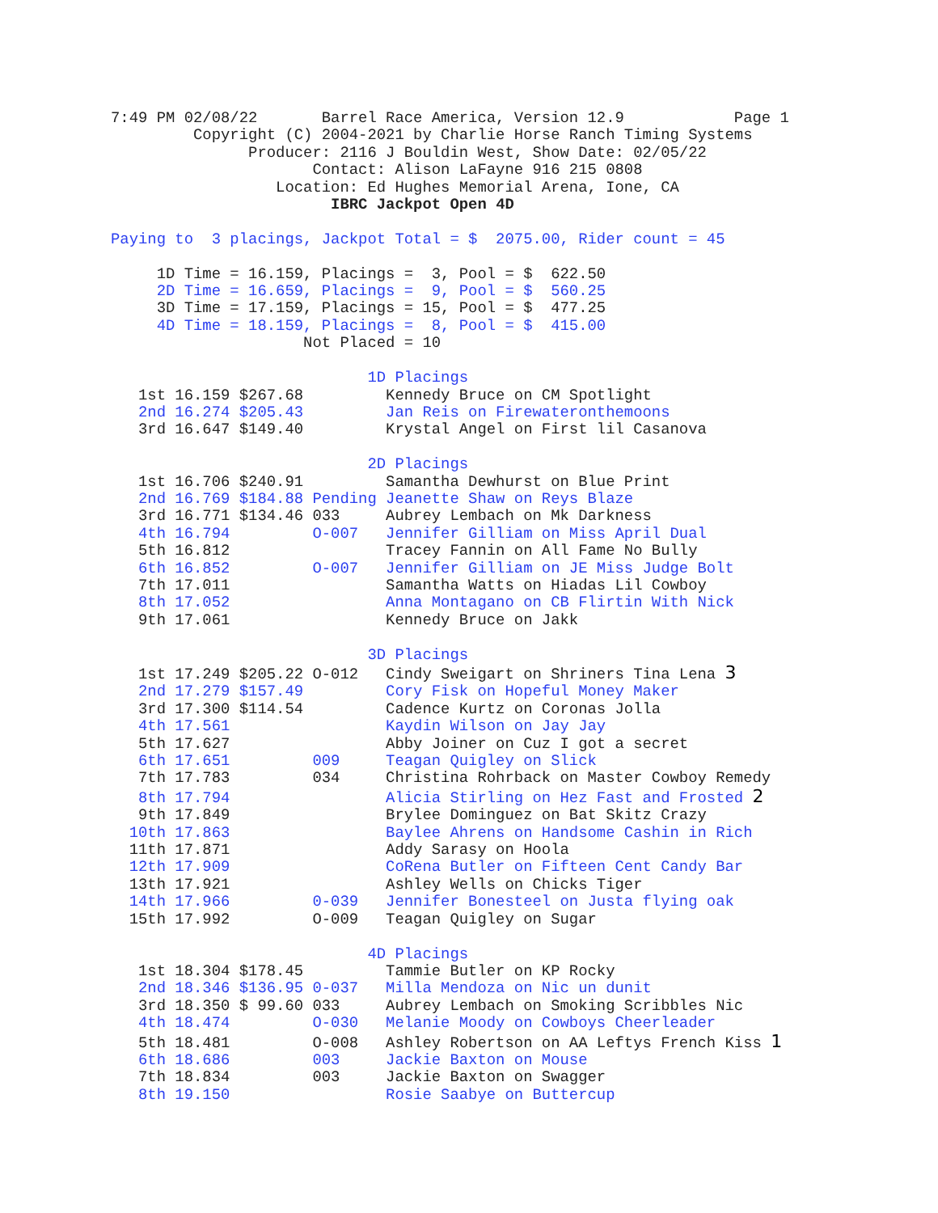7:49 PM 02/08/22       Barrel Race America, Version 12.9            Page 1
         Copyright (C) 2004-2021 by Charlie Horse Ranch Timing Systems
               Producer: 2116 J Bouldin West, Show Date: 02/05/22
                      Contact: Alison LaFayne 916 215 0808
                  Location: Ed Hughes Memorial Arena, Ione, CA
                        IBRC Jackpot Open 4D

Paying to  3 placings, Jackpot Total = $  2075.00, Rider count = 45

     1D Time = 16.159, Placings =  3, Pool = $  622.50
     2D Time = 16.659, Placings =  9, Pool = $  560.25
     3D Time = 17.159, Placings = 15, Pool = $  477.25
     4D Time = 18.159, Placings =  8, Pool = $  415.00
                     Not Placed = 10

                            1D Placings
   1st 16.159 $267.68         Kennedy Bruce on CM Spotlight
   2nd 16.274 $205.43         Jan Reis on Firewateronthemoons
   3rd 16.647 $149.40         Krystal Angel on First lil Casanova

                            2D Placings
   1st 16.706 $240.91         Samantha Dewhurst on Blue Print
   2nd 16.769 $184.88 Pending Jeanette Shaw on Reys Blaze
   3rd 16.771 $134.46 033     Aubrey Lembach on Mk Darkness
   4th 16.794         O-007   Jennifer Gilliam on Miss April Dual
   5th 16.812                 Tracey Fannin on All Fame No Bully
   6th 16.852         O-007   Jennifer Gilliam on JE Miss Judge Bolt
   7th 17.011                 Samantha Watts on Hiadas Lil Cowboy
   8th 17.052                 Anna Montagano on CB Flirtin With Nick
   9th 17.061                 Kennedy Bruce on Jakk

                            3D Placings
   1st 17.249 $205.22 O-012   Cindy Sweigart on Shriners Tina Lena 3
   2nd 17.279 $157.49         Cory Fisk on Hopeful Money Maker
   3rd 17.300 $114.54         Cadence Kurtz on Coronas Jolla
   4th 17.561                 Kaydin Wilson on Jay Jay
   5th 17.627                 Abby Joiner on Cuz I got a secret
   6th 17.651         009     Teagan Quigley on Slick
   7th 17.783         034     Christina Rohrback on Master Cowboy Remedy
   8th 17.794                 Alicia Stirling on Hez Fast and Frosted 2
   9th 17.849                 Brylee Dominguez on Bat Skitz Crazy
  10th 17.863                 Baylee Ahrens on Handsome Cashin in Rich
  11th 17.871                 Addy Sarasy on Hoola
  12th 17.909                 CoRena Butler on Fifteen Cent Candy Bar
  13th 17.921                 Ashley Wells on Chicks Tiger
  14th 17.966         0-039   Jennifer Bonesteel on Justa flying oak
  15th 17.992         O-009   Teagan Quigley on Sugar

                            4D Placings
   1st 18.304 $178.45         Tammie Butler on KP Rocky
   2nd 18.346 $136.95 0-037   Milla Mendoza on Nic un dunit
   3rd 18.350 $ 99.60 033     Aubrey Lembach on Smoking Scribbles Nic
   4th 18.474         O-030   Melanie Moody on Cowboys Cheerleader
   5th 18.481         O-008   Ashley Robertson on AA Leftys French Kiss 1
   6th 18.686         003     Jackie Baxton on Mouse
   7th 18.834         003     Jackie Baxton on Swagger
   8th 19.150                 Rosie Saabye on Buttercup